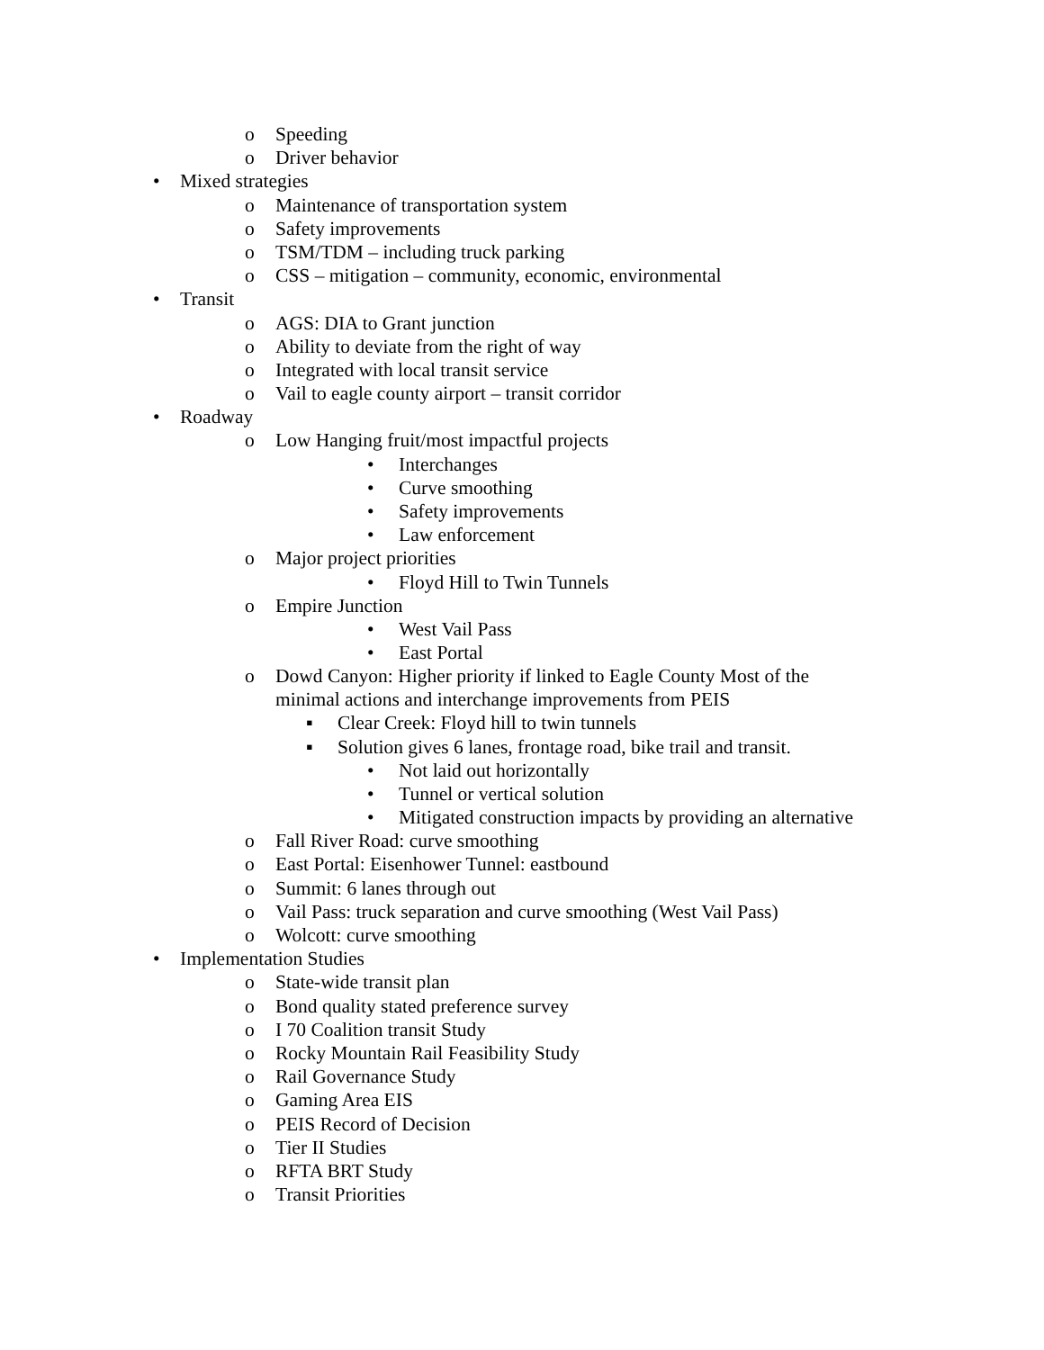o Speeding
o Driver behavior
• Mixed strategies
o Maintenance of transportation system
o Safety improvements
o TSM/TDM – including truck parking
o CSS – mitigation – community, economic, environmental
• Transit
o AGS: DIA to Grant junction
o Ability to deviate from the right of way
o Integrated with local transit service
o Vail to eagle county airport – transit corridor
• Roadway
o Low Hanging fruit/most impactful projects
• Interchanges
• Curve smoothing
• Safety improvements
• Law enforcement
o Major project priorities
• Floyd Hill to Twin Tunnels
o Empire Junction
• West Vail Pass
• East Portal
o Dowd Canyon: Higher priority if linked to Eagle County Most of the
minimal actions and interchange improvements from PEIS
▪ Clear Creek: Floyd hill to twin tunnels
▪ Solution gives 6 lanes, frontage road, bike trail and transit.
• Not laid out horizontally
• Tunnel or vertical solution
• Mitigated construction impacts by providing an alternative
o Fall River Road: curve smoothing
o East Portal: Eisenhower Tunnel: eastbound
o Summit: 6 lanes through out
o Vail Pass: truck separation and curve smoothing (West Vail Pass)
o Wolcott: curve smoothing
• Implementation Studies
o State-wide transit plan
o Bond quality stated preference survey
o I 70 Coalition transit Study
o Rocky Mountain Rail Feasibility Study
o Rail Governance Study
o Gaming Area EIS
o PEIS Record of Decision
o Tier II Studies
o RFTA BRT Study
o Transit Priorities